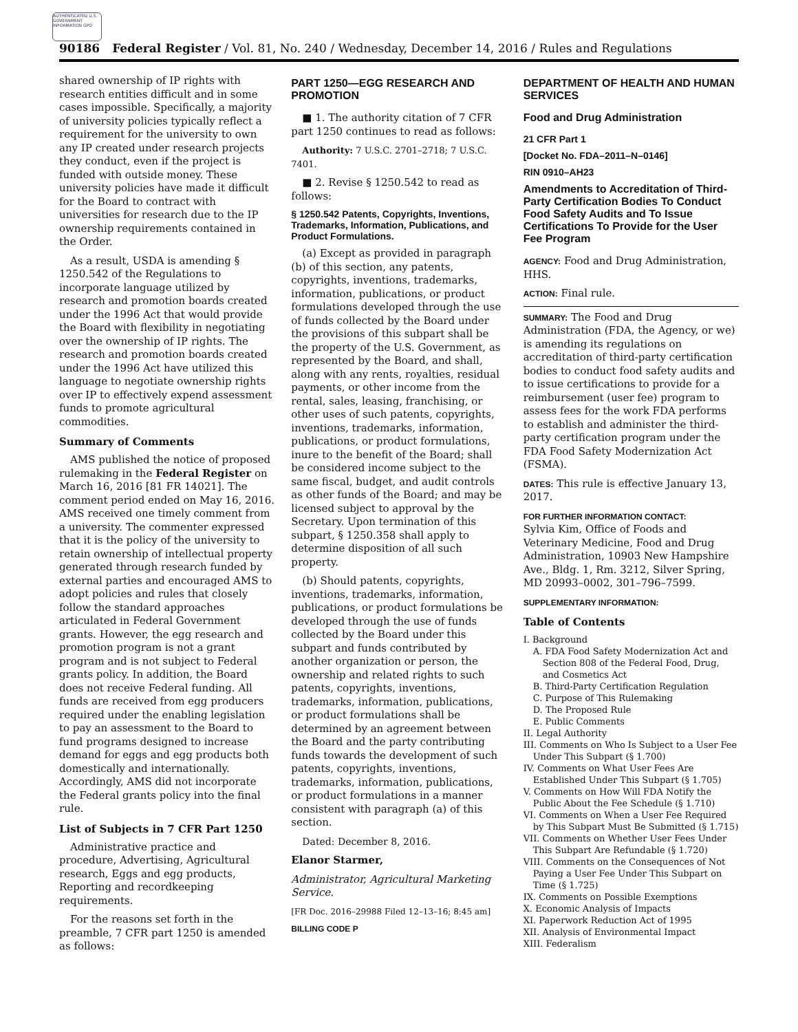AUTHENTICATED U.S. GOVERNMENT INFORMATION GPO
90186 Federal Register / Vol. 81, No. 240 / Wednesday, December 14, 2016 / Rules and Regulations
shared ownership of IP rights with research entities difficult and in some cases impossible. Specifically, a majority of university policies typically reflect a requirement for the university to own any IP created under research projects they conduct, even if the project is funded with outside money. These university policies have made it difficult for the Board to contract with universities for research due to the IP ownership requirements contained in the Order.
As a result, USDA is amending § 1250.542 of the Regulations to incorporate language utilized by research and promotion boards created under the 1996 Act that would provide the Board with flexibility in negotiating over the ownership of IP rights. The research and promotion boards created under the 1996 Act have utilized this language to negotiate ownership rights over IP to effectively expend assessment funds to promote agricultural commodities.
Summary of Comments
AMS published the notice of proposed rulemaking in the Federal Register on March 16, 2016 [81 FR 14021]. The comment period ended on May 16, 2016. AMS received one timely comment from a university. The commenter expressed that it is the policy of the university to retain ownership of intellectual property generated through research funded by external parties and encouraged AMS to adopt policies and rules that closely follow the standard approaches articulated in Federal Government grants. However, the egg research and promotion program is not a grant program and is not subject to Federal grants policy. In addition, the Board does not receive Federal funding. All funds are received from egg producers required under the enabling legislation to pay an assessment to the Board to fund programs designed to increase demand for eggs and egg products both domestically and internationally. Accordingly, AMS did not incorporate the Federal grants policy into the final rule.
List of Subjects in 7 CFR Part 1250
Administrative practice and procedure, Advertising, Agricultural research, Eggs and egg products, Reporting and recordkeeping requirements.
For the reasons set forth in the preamble, 7 CFR part 1250 is amended as follows:
PART 1250—EGG RESEARCH AND PROMOTION
■ 1. The authority citation of 7 CFR part 1250 continues to read as follows:
Authority: 7 U.S.C. 2701–2718; 7 U.S.C. 7401.
■ 2. Revise § 1250.542 to read as follows:
§ 1250.542 Patents, Copyrights, Inventions, Trademarks, Information, Publications, and Product Formulations.
(a) Except as provided in paragraph (b) of this section, any patents, copyrights, inventions, trademarks, information, publications, or product formulations developed through the use of funds collected by the Board under the provisions of this subpart shall be the property of the U.S. Government, as represented by the Board, and shall, along with any rents, royalties, residual payments, or other income from the rental, sales, leasing, franchising, or other uses of such patents, copyrights, inventions, trademarks, information, publications, or product formulations, inure to the benefit of the Board; shall be considered income subject to the same fiscal, budget, and audit controls as other funds of the Board; and may be licensed subject to approval by the Secretary. Upon termination of this subpart, § 1250.358 shall apply to determine disposition of all such property.
(b) Should patents, copyrights, inventions, trademarks, information, publications, or product formulations be developed through the use of funds collected by the Board under this subpart and funds contributed by another organization or person, the ownership and related rights to such patents, copyrights, inventions, trademarks, information, publications, or product formulations shall be determined by an agreement between the Board and the party contributing funds towards the development of such patents, copyrights, inventions, trademarks, information, publications, or product formulations in a manner consistent with paragraph (a) of this section.
Dated: December 8, 2016.
Elanor Starmer,
Administrator, Agricultural Marketing Service.
[FR Doc. 2016–29988 Filed 12–13–16; 8:45 am]
BILLING CODE P
DEPARTMENT OF HEALTH AND HUMAN SERVICES
Food and Drug Administration
21 CFR Part 1
[Docket No. FDA–2011–N–0146]
RIN 0910–AH23
Amendments to Accreditation of Third-Party Certification Bodies To Conduct Food Safety Audits and To Issue Certifications To Provide for the User Fee Program
AGENCY: Food and Drug Administration, HHS.
ACTION: Final rule.
SUMMARY: The Food and Drug Administration (FDA, the Agency, or we) is amending its regulations on accreditation of third-party certification bodies to conduct food safety audits and to issue certifications to provide for a reimbursement (user fee) program to assess fees for the work FDA performs to establish and administer the third-party certification program under the FDA Food Safety Modernization Act (FSMA).
DATES: This rule is effective January 13, 2017.
FOR FURTHER INFORMATION CONTACT:
Sylvia Kim, Office of Foods and Veterinary Medicine, Food and Drug Administration, 10903 New Hampshire Ave., Bldg. 1, Rm. 3212, Silver Spring, MD 20993–0002, 301–796–7599.
SUPPLEMENTARY INFORMATION:
Table of Contents
I. Background
A. FDA Food Safety Modernization Act and Section 808 of the Federal Food, Drug, and Cosmetics Act
B. Third-Party Certification Regulation
C. Purpose of This Rulemaking
D. The Proposed Rule
E. Public Comments
II. Legal Authority
III. Comments on Who Is Subject to a User Fee Under This Subpart (§ 1.700)
IV. Comments on What User Fees Are Established Under This Subpart (§ 1.705)
V. Comments on How Will FDA Notify the Public About the Fee Schedule (§ 1.710)
VI. Comments on When a User Fee Required by This Subpart Must Be Submitted (§ 1.715)
VII. Comments on Whether User Fees Under This Subpart Are Refundable (§ 1.720)
VIII. Comments on the Consequences of Not Paying a User Fee Under This Subpart on Time (§ 1.725)
IX. Comments on Possible Exemptions
X. Economic Analysis of Impacts
XI. Paperwork Reduction Act of 1995
XII. Analysis of Environmental Impact
XIII. Federalism